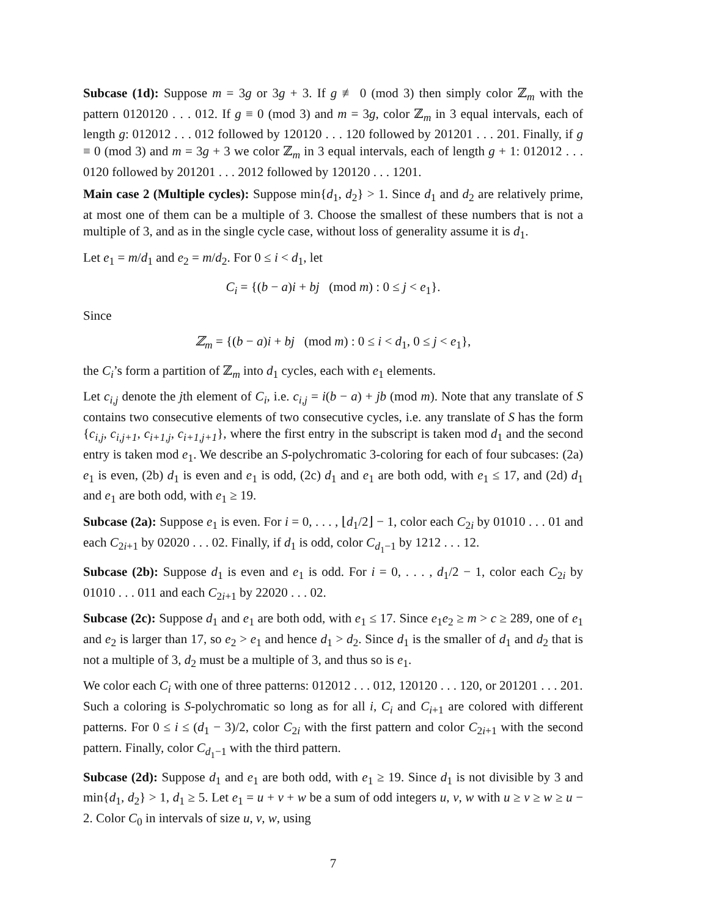Subcase (1d): Suppose m = 3g or 3g + 3. If g ≢ 0 (mod 3) then simply color ℤ<sub>m</sub> with the pattern 0120120 . . . 012. If g ≡ 0 (mod 3) and m = 3g, color ℤ<sub>m</sub> in 3 equal intervals, each of length g: 012012 . . . 012 followed by 120120 . . . 120 followed by 201201 . . . 201. Finally, if g ≡ 0 (mod 3) and m = 3g + 3 we color ℤ<sub>m</sub> in 3 equal intervals, each of length g + 1: 012012 . . . 0120 followed by 201201 . . . 2012 followed by 120120 . . . 1201.
Main case 2 (Multiple cycles): Suppose min{d<sub>1</sub>, d<sub>2</sub>} > 1. Since d<sub>1</sub> and d<sub>2</sub> are relatively prime, at most one of them can be a multiple of 3. Choose the smallest of these numbers that is not a multiple of 3, and as in the single cycle case, without loss of generality assume it is d<sub>1</sub>.
Let e<sub>1</sub> = m/d<sub>1</sub> and e<sub>2</sub> = m/d<sub>2</sub>. For 0 ≤ i < d<sub>1</sub>, let
C<sub>i</sub> = {(b − a)i + bj (mod m) : 0 ≤ j < e<sub>1</sub>}.
Since
ℤ<sub>m</sub> = {(b − a)i + bj (mod m) : 0 ≤ i < d<sub>1</sub>, 0 ≤ j < e<sub>1</sub>},
the C<sub>i</sub>’s form a partition of ℤ<sub>m</sub> into d<sub>1</sub> cycles, each with e<sub>1</sub> elements.
Let c<sub>i,j</sub> denote the jth element of C<sub>i</sub>, i.e. c<sub>i,j</sub> = i(b − a) + jb (mod m). Note that any translate of S contains two consecutive elements of two consecutive cycles, i.e. any translate of S has the form {c<sub>i,j</sub>, c<sub>i,j+1</sub>, c<sub>i+1,j</sub>, c<sub>i+1,j+1</sub>}, where the first entry in the subscript is taken mod d<sub>1</sub> and the second entry is taken mod e<sub>1</sub>. We describe an S-polychromatic 3-coloring for each of four subcases: (2a) e<sub>1</sub> is even, (2b) d<sub>1</sub> is even and e<sub>1</sub> is odd, (2c) d<sub>1</sub> and e<sub>1</sub> are both odd, with e<sub>1</sub> ≤ 17, and (2d) d<sub>1</sub> and e<sub>1</sub> are both odd, with e<sub>1</sub> ≥ 19.
Subcase (2a): Suppose e<sub>1</sub> is even. For i = 0, . . . , ⌊d<sub>1</sub>/2⌋ − 1, color each C<sub>2i</sub> by 01010 . . . 01 and each C<sub>2i+1</sub> by 02020 . . . 02. Finally, if d<sub>1</sub> is odd, color C<sub>d<sub>1</sub>−1</sub> by 1212 . . . 12.
Subcase (2b): Suppose d<sub>1</sub> is even and e<sub>1</sub> is odd. For i = 0, . . . , d<sub>1</sub>/2 − 1, color each C<sub>2i</sub> by 01010 . . . 011 and each C<sub>2i+1</sub> by 22020 . . . 02.
Subcase (2c): Suppose d<sub>1</sub> and e<sub>1</sub> are both odd, with e<sub>1</sub> ≤ 17. Since e<sub>1</sub>e<sub>2</sub> ≥ m > c ≥ 289, one of e<sub>1</sub> and e<sub>2</sub> is larger than 17, so e<sub>2</sub> > e<sub>1</sub> and hence d<sub>1</sub> > d<sub>2</sub>. Since d<sub>1</sub> is the smaller of d<sub>1</sub> and d<sub>2</sub> that is not a multiple of 3, d<sub>2</sub> must be a multiple of 3, and thus so is e<sub>1</sub>.
We color each C<sub>i</sub> with one of three patterns: 012012 . . . 012, 120120 . . . 120, or 201201 . . . 201.
Such a coloring is S-polychromatic so long as for all i, C<sub>i</sub> and C<sub>i+1</sub> are colored with different patterns. For 0 ≤ i ≤ (d<sub>1</sub> − 3)/2, color C<sub>2i</sub> with the first pattern and color C<sub>2i+1</sub> with the second pattern. Finally, color C<sub>d<sub>1</sub>−1</sub> with the third pattern.
Subcase (2d): Suppose d<sub>1</sub> and e<sub>1</sub> are both odd, with e<sub>1</sub> ≥ 19. Since d<sub>1</sub> is not divisible by 3 and min{d<sub>1</sub>, d<sub>2</sub>} > 1, d<sub>1</sub> ≥ 5. Let e<sub>1</sub> = u + v + w be a sum of odd integers u, v, w with u ≥ v ≥ w ≥ u − 2. Color C<sub>0</sub> in intervals of size u, v, w, using
7